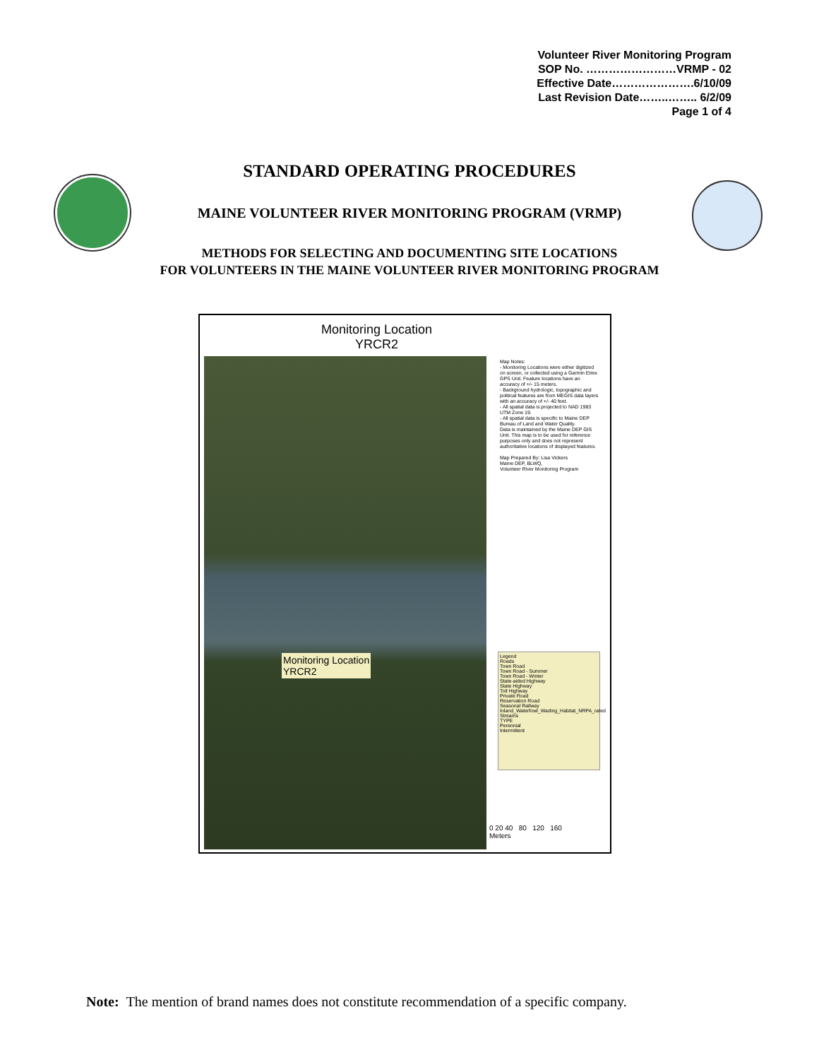Volunteer River Monitoring Program
SOP No. ……………………VRMP - 02
Effective Date………………….6/10/09
Last Revision Date……..…….. 6/2/09
Page 1 of 4
STANDARD OPERATING PROCEDURES
MAINE VOLUNTEER RIVER MONITORING PROGRAM (VRMP)
METHODS FOR SELECTING AND DOCUMENTING SITE LOCATIONS
FOR VOLUNTEERS IN THE MAINE VOLUNTEER RIVER MONITORING PROGRAM
Monitoring Location
YRCR2
Monitoring Location
YRCR2
Map Notes:
- Monitoring Locations were either digitized on screen, or collected using a Garmin Etrex GPS Unit. Feature locations have an accuracy of +/- 15 meters.
- Background hydrologic, topographic and political features are from MEGIS data layers with an accuracy of +/- 40 feet.
- All spatial data is projected to NAD 1983 UTM Zone 19.
- All spatial data is specific to Maine DEP Bureau of Land and Water Quality.
Data is maintained by the Maine DEP GIS Unit. This map is to be used for reference purposes only and does not represent authoritative locations of displayed features.
Map Prepared By: Lisa Vickers
Maine DEP, BLWQ,
Volunteer River Monitoring Program
Legend
Roads
Town Road
Town Road - Summer
Town Road - Winter
State-aided Highway
State Highway
Toll Highway
Private Road
Reservation Road
Seasonal Railway
Inland_Waterfowl_Wading_Habitat_NRPA_rated
Streams
TYPE
Perennial
Intermittent
0 20 40 80 120 160
Meters
Note: The mention of brand names does not constitute recommendation of a specific company.